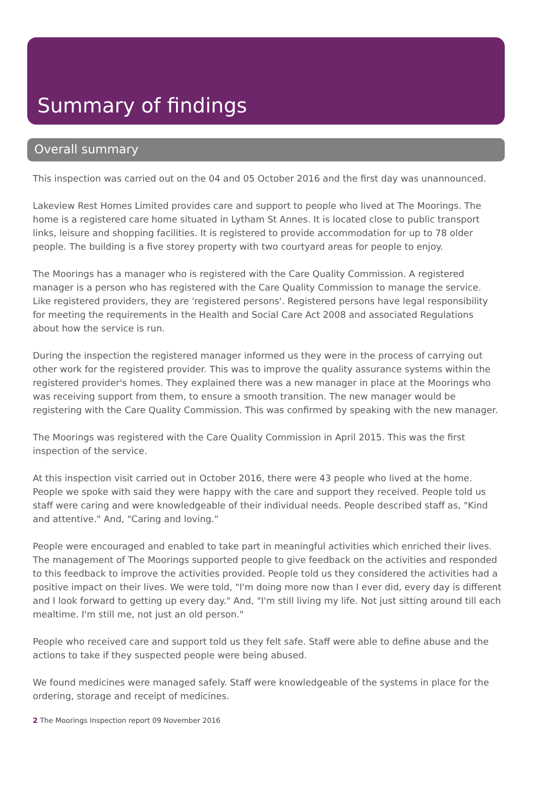Summary of findings
Overall summary
This inspection was carried out on the 04 and 05 October 2016 and the first day was unannounced.
Lakeview Rest Homes Limited provides care and support to people who lived at The Moorings. The home is a registered care home situated in Lytham St Annes. It is located close to public transport links, leisure and shopping facilities. It is registered to provide accommodation for up to 78 older people. The building is a five storey property with two courtyard areas for people to enjoy.
The Moorings has a manager who is registered with the Care Quality Commission. A registered manager is a person who has registered with the Care Quality Commission to manage the service. Like registered providers, they are 'registered persons'. Registered persons have legal responsibility for meeting the requirements in the Health and Social Care Act 2008 and associated Regulations about how the service is run.
During the inspection the registered manager informed us they were in the process of carrying out other work for the registered provider. This was to improve the quality assurance systems within the registered provider's homes. They explained there was a new manager in place at the Moorings who was receiving support from them, to ensure a smooth transition. The new manager would be registering with the Care Quality Commission. This was confirmed by speaking with the new manager.
The Moorings was registered with the Care Quality Commission in April 2015. This was the first inspection of the service.
At this inspection visit carried out in October 2016, there were 43 people who lived at the home. People we spoke with said they were happy with the care and support they received. People told us staff were caring and were knowledgeable of their individual needs. People described staff as, "Kind and attentive." And, "Caring and loving."
People were encouraged and enabled to take part in meaningful activities which enriched their lives. The management of The Moorings supported people to give feedback on the activities and responded to this feedback to improve the activities provided. People told us they considered the activities had a positive impact on their lives. We were told, "I'm doing more now than I ever did, every day is different and I look forward to getting up every day." And, "I'm still living my life. Not just sitting around till each mealtime. I'm still me, not just an old person."
People who received care and support told us they felt safe. Staff were able to define abuse and the actions to take if they suspected people were being abused.
We found medicines were managed safely. Staff were knowledgeable of the systems in place for the ordering, storage and receipt of medicines.
2 The Moorings Inspection report 09 November 2016